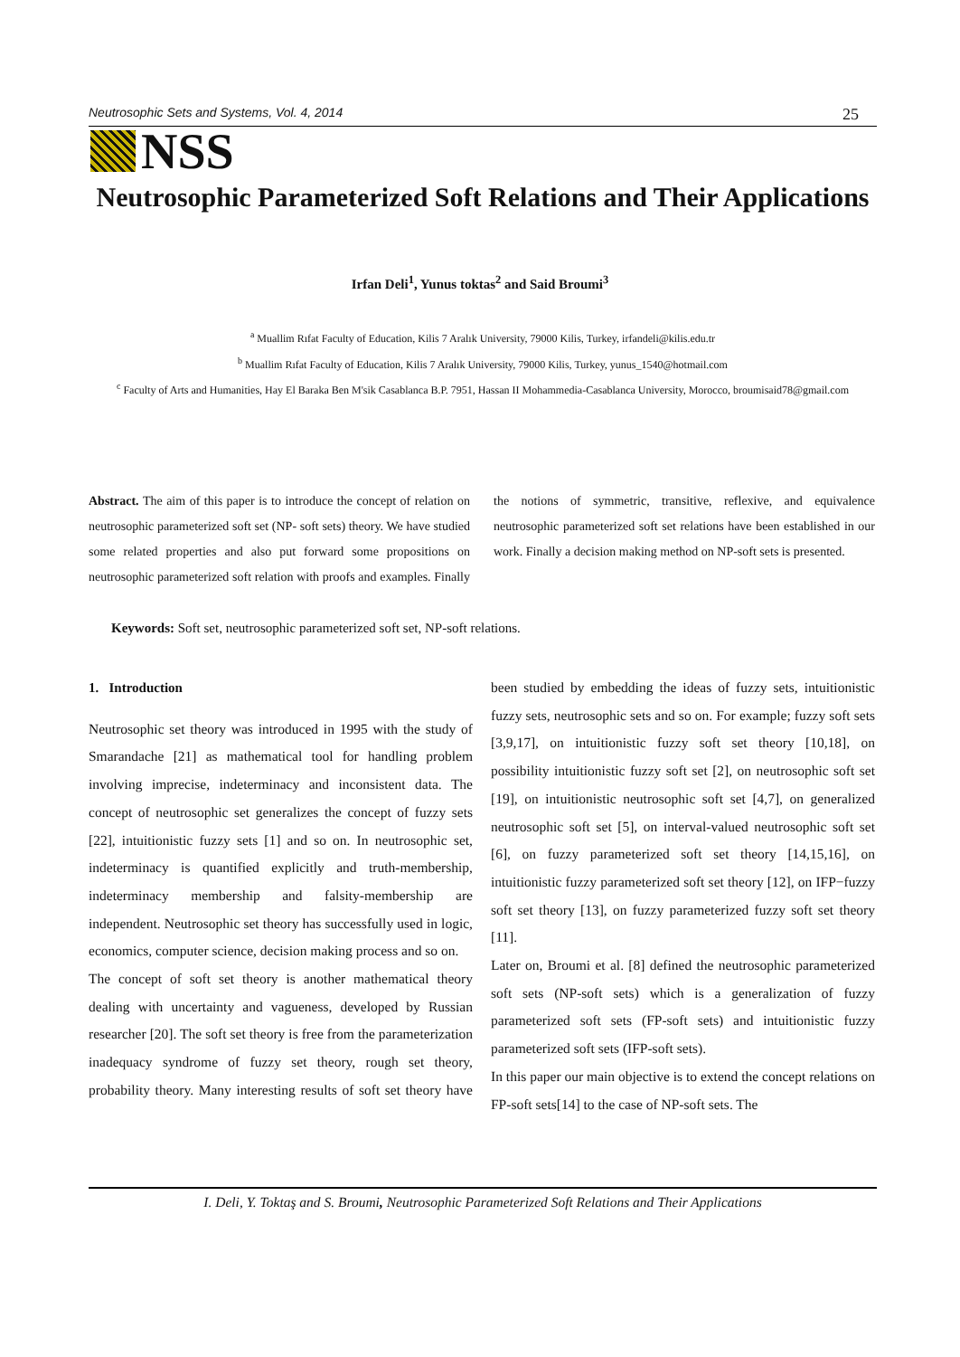Neutrosophic Sets and Systems, Vol. 4, 2014 25
NSS
Neutrosophic Parameterized Soft Relations and Their Applications
Irfan Deli<sup>1</sup>, Yunus toktas<sup>2</sup> and Said Broumi<sup>3</sup>
<sup>a</sup> Muallim Rıfat Faculty of Education, Kilis 7 Aralık University, 79000 Kilis, Turkey, irfandeli@kilis.edu.tr
<sup>b</sup> Muallim Rıfat Faculty of Education, Kilis 7 Aralık University, 79000 Kilis, Turkey, yunus_1540@hotmail.com
<sup>c</sup> Faculty of Arts and Humanities, Hay El Baraka Ben M'sik Casablanca B.P. 7951, Hassan II Mohammedia-Casablanca University, Morocco, broumisaid78@gmail.com
Abstract. The aim of this paper is to introduce the concept of relation on neutrosophic parameterized soft set (NP- soft sets) theory. We have studied some related properties and also put forward some propositions on neutrosophic parameterized soft relation with proofs and examples. Finally the notions of symmetric, transitive, reflexive, and equivalence neutrosophic parameterized soft set relations have been established in our work. Finally a decision making method on NP-soft sets is presented.
Keywords: Soft set, neutrosophic parameterized soft set, NP-soft relations.
1. Introduction
Neutrosophic set theory was introduced in 1995 with the study of Smarandache [21] as mathematical tool for handling problem involving imprecise, indeterminacy and inconsistent data. The concept of neutrosophic set generalizes the concept of fuzzy sets [22], intuitionistic fuzzy sets [1] and so on. In neutrosophic set, indeterminacy is quantified explicitly and truth-membership, indeterminacy membership and falsity-membership are independent. Neutrosophic set theory has successfully used in logic, economics, computer science, decision making process and so on.
The concept of soft set theory is another mathematical theory dealing with uncertainty and vagueness, developed by Russian researcher [20]. The soft set theory is free from the parameterization inadequacy syndrome of fuzzy set theory, rough set theory, probability theory. Many interesting results of soft set theory have been studied by embedding the ideas of fuzzy sets, intuitionistic fuzzy sets, neutrosophic sets and so on. For example; fuzzy soft sets [3,9,17], on intuitionistic fuzzy soft set theory [10,18], on possibility intuitionistic fuzzy soft set [2], on neutrosophic soft set [19], on intuitionistic neutrosophic soft set [4,7], on generalized neutrosophic soft set [5], on interval-valued neutrosophic soft set [6], on fuzzy parameterized soft set theory [14,15,16], on intuitionistic fuzzy parameterized soft set theory [12], on IFP−fuzzy soft set theory [13], on fuzzy parameterized fuzzy soft set theory [11].
Later on, Broumi et al. [8] defined the neutrosophic parameterized soft sets (NP-soft sets) which is a generalization of fuzzy parameterized soft sets (FP-soft sets) and intuitionistic fuzzy parameterized soft sets (IFP-soft sets).
In this paper our main objective is to extend the concept relations on FP-soft sets[14] to the case of NP-soft sets. The
I. Deli, Y. Toktaş and S. Broumi, Neutrosophic Parameterized Soft Relations and Their Applications